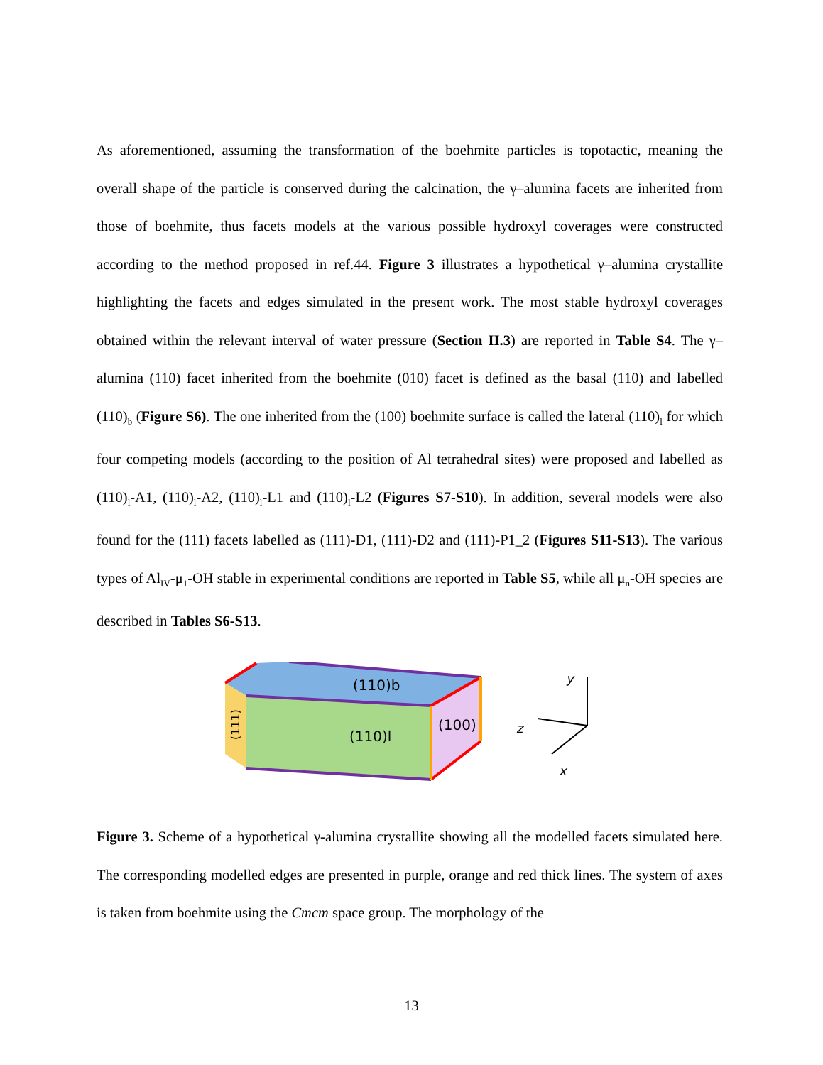As aforementioned, assuming the transformation of the boehmite particles is topotactic, meaning the overall shape of the particle is conserved during the calcination, the γ–alumina facets are inherited from those of boehmite, thus facets models at the various possible hydroxyl coverages were constructed according to the method proposed in ref.44. Figure 3 illustrates a hypothetical γ–alumina crystallite highlighting the facets and edges simulated in the present work. The most stable hydroxyl coverages obtained within the relevant interval of water pressure (Section II.3) are reported in Table S4. The γ–alumina (110) facet inherited from the boehmite (010) facet is defined as the basal (110) and labelled (110)<sub>b</sub> (Figure S6). The one inherited from the (100) boehmite surface is called the lateral (110)<sub>l</sub> for which four competing models (according to the position of Al tetrahedral sites) were proposed and labelled as (110)<sub>l</sub>-A1, (110)<sub>l</sub>-A2, (110)<sub>l</sub>-L1 and (110)<sub>l</sub>-L2 (Figures S7-S10). In addition, several models were also found for the (111) facets labelled as (111)-D1, (111)-D2 and (111)-P1_2 (Figures S11-S13). The various types of Al<sub>IV</sub>-μ<sub>1</sub>-OH stable in experimental conditions are reported in Table S5, while all μ<sub>n</sub>-OH species are described in Tables S6-S13.
(110)b
(110)l
(100)
(111)
y
z
x
Figure 3. Scheme of a hypothetical γ-alumina crystallite showing all the modelled facets simulated here. The corresponding modelled edges are presented in purple, orange and red thick lines. The system of axes is taken from boehmite using the Cmcm space group. The morphology of the
13